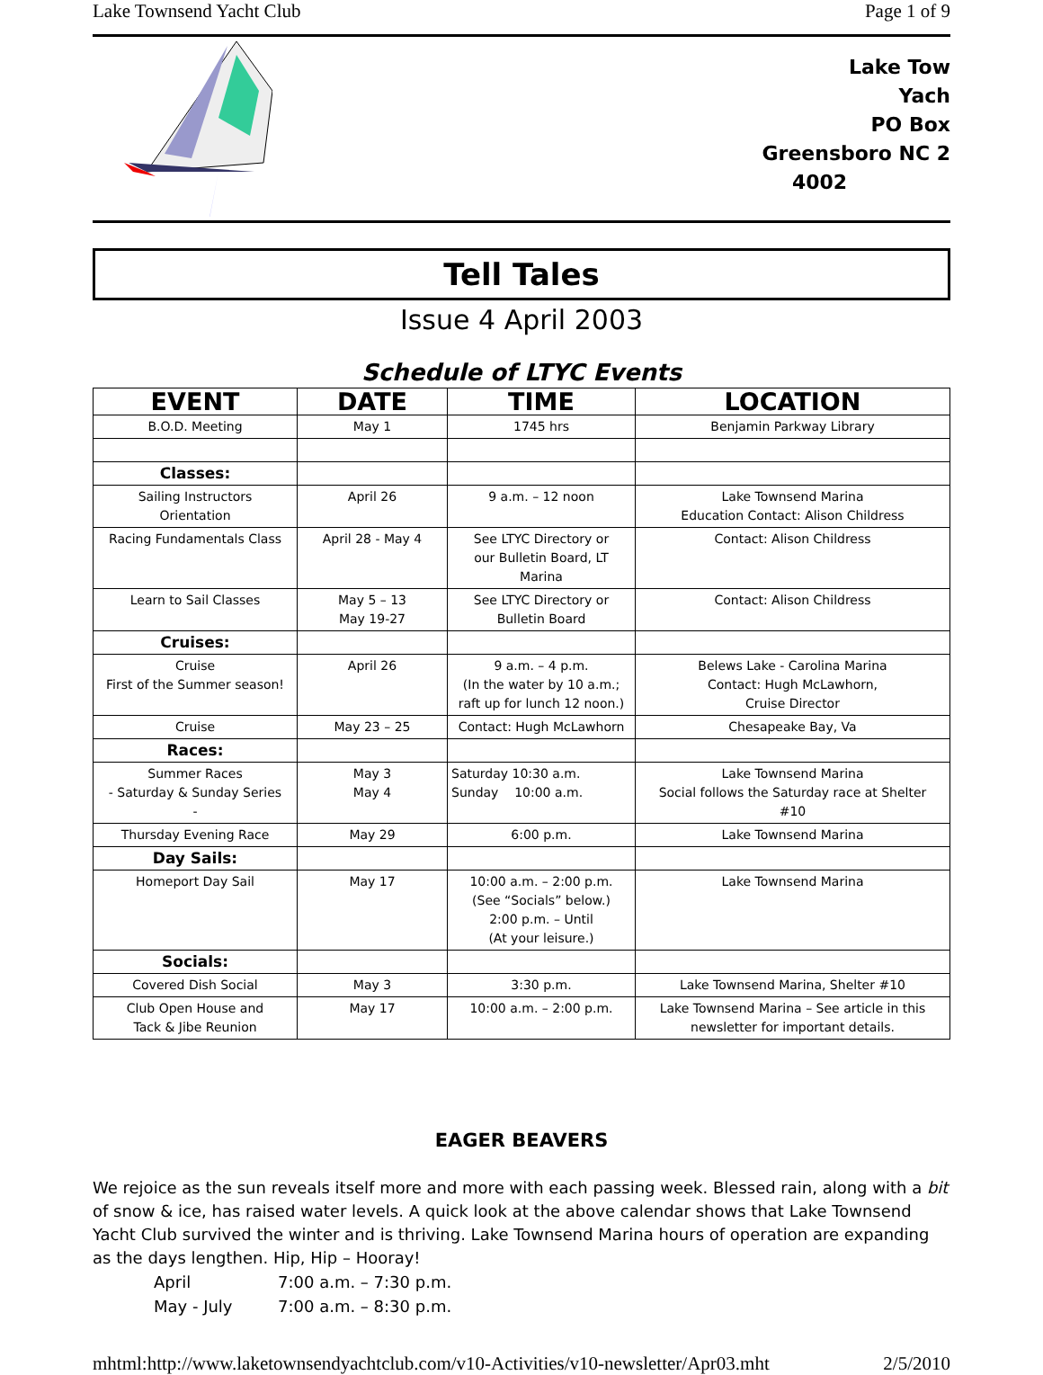Lake Townsend Yacht Club Page 1 of 9
Lake Tow
Yach
PO Box
Greensboro NC 2
4002
Tell Tales
Issue 4 April 2003
Schedule of LTYC Events
| EVENT | DATE | TIME | LOCATION |
| --- | --- | --- | --- |
| B.O.D. Meeting | May 1 | 1745 hrs | Benjamin Parkway Library |
| Classes: | | | |
| Sailing Instructors Orientation | April 26 | 9 a.m. – 12 noon | Lake Townsend Marina Education Contact: Alison Childress |
| Racing Fundamentals Class | April 28 - May 4 | See LTYC Directory or our Bulletin Board, LT Marina | Contact: Alison Childress |
| Learn to Sail Classes | May 5 – 13 May 19-27 | See LTYC Directory or Bulletin Board | Contact: Alison Childress |
| Cruises: | | | |
| Cruise First of the Summer season! | April 26 | 9 a.m. – 4 p.m. (In the water by 10 a.m.; raft up for lunch 12 noon.) | Belews Lake - Carolina Marina Contact: Hugh McLawhorn, Cruise Director |
| Cruise | May 23 – 25 | Contact: Hugh McLawhorn | Chesapeake Bay, Va |
| Races: | | | |
| Summer Races - Saturday & Sunday Series - | May 3 May 4 | Saturday 10:30 a.m. Sunday 10:00 a.m. | Lake Townsend Marina Social follows the Saturday race at Shelter #10 |
| Thursday Evening Race | May 29 | 6:00 p.m. | Lake Townsend Marina |
| Day Sails: | | | |
| Homeport Day Sail | May 17 | 10:00 a.m. – 2:00 p.m. (See “Socials” below.) 2:00 p.m. – Until (At your leisure.) | Lake Townsend Marina |
| Socials: | | | |
| Covered Dish Social | May 3 | 3:30 p.m. | Lake Townsend Marina, Shelter #10 |
| Club Open House and Tack & Jibe Reunion | May 17 | 10:00 a.m. – 2:00 p.m. | Lake Townsend Marina – See article in this newsletter for important details. |
EAGER BEAVERS
We rejoice as the sun reveals itself more and more with each passing week. Blessed rain, along with a bit of snow & ice, has raised water levels. A quick look at the above calendar shows that Lake Townsend Yacht Club survived the winter and is thriving. Lake Townsend Marina hours of operation are expanding as the days lengthen. Hip, Hip – Hooray!
April 7:00 a.m. – 7:30 p.m. May - July 7:00 a.m. – 8:30 p.m.
mhtml:http://www.laketownsendyachtclub.com/v10-Activities/v10-newsletter/Apr03.mht 2/5/2010